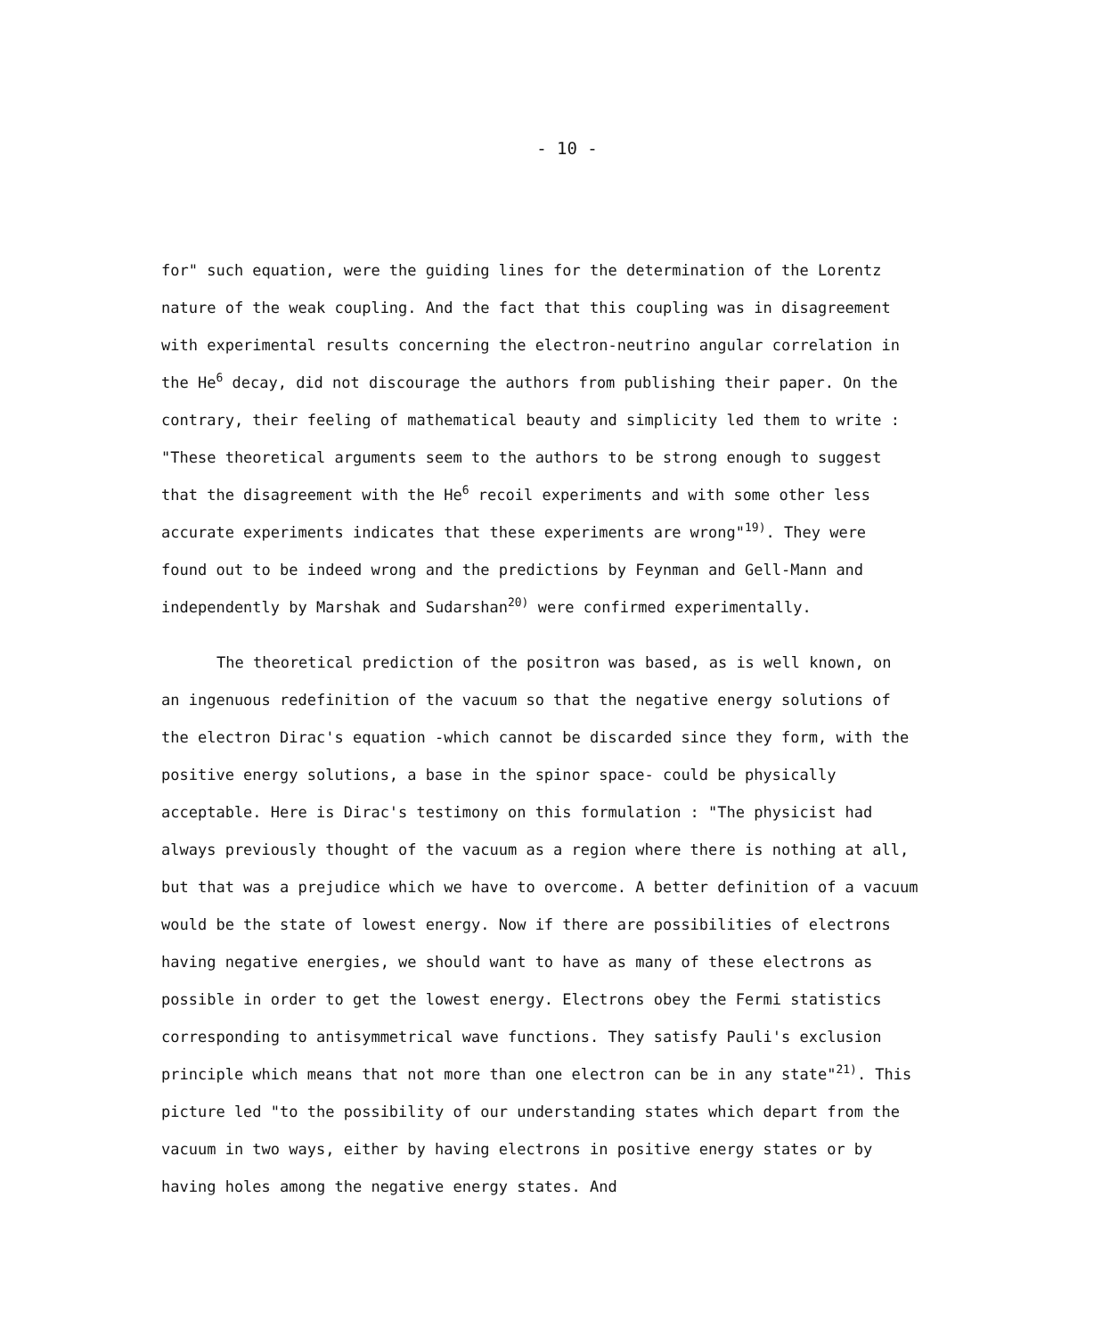- 10 -
for" such equation, were the guiding lines for the determination of the Lorentz nature of the weak coupling. And the fact that this coupling was in disagreement with experimental results concerning the electron-neutrino angular correlation in the He<sup>6</sup> decay, did not discourage the authors from publishing their paper. On the contrary, their feeling of mathematical beauty and simplicity led them to write : "These theoretical arguments seem to the authors to be strong enough to suggest that the disagreement with the He<sup>6</sup> recoil experiments and with some other less accurate experiments indicates that these experiments are wrong"<sup>19)</sup>. They were found out to be indeed wrong and the predictions by Feynman and Gell-Mann and independently by Marshak and Sudarshan<sup>20)</sup> were confirmed experimentally.
The theoretical prediction of the positron was based, as is well known, on an ingenuous redefinition of the vacuum so that the negative energy solutions of the electron Dirac's equation -which cannot be discarded since they form, with the positive energy solutions, a base in the spinor space- could be physically acceptable. Here is Dirac's testimony on this formulation : "The physicist had always previously thought of the vacuum as a region where there is nothing at all, but that was a prejudice which we have to overcome. A better definition of a vacuum would be the state of lowest energy. Now if there are possibilities of electrons having negative energies, we should want to have as many of these electrons as possible in order to get the lowest energy. Electrons obey the Fermi statistics corresponding to antisymmetrical wave functions. They satisfy Pauli's exclusion principle which means that not more than one electron can be in any state"<sup>21)</sup>. This picture led "to the possibility of our understanding states which depart from the vacuum in two ways, either by having electrons in positive energy states or by having holes among the negative energy states. And